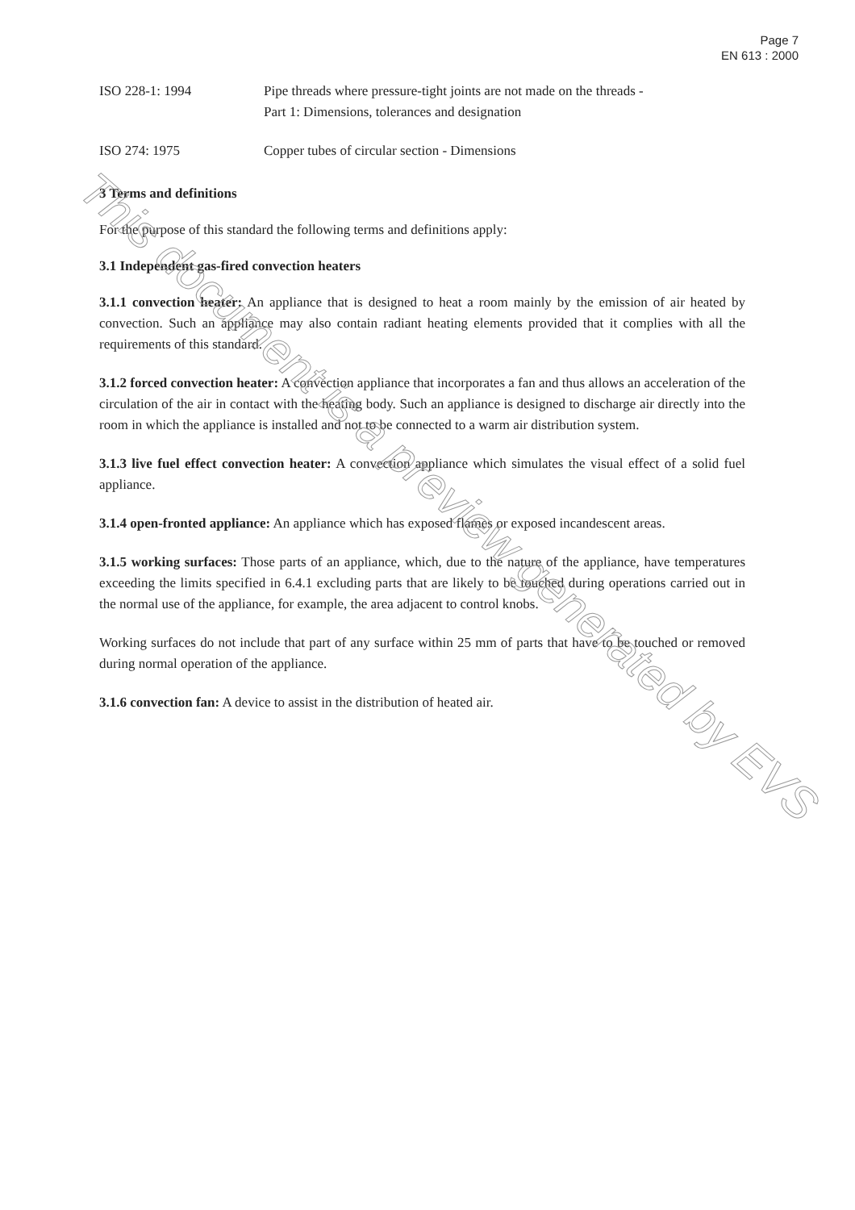Page 7
EN 613 : 2000
ISO 228-1: 1994 Pipe threads where pressure-tight joints are not made on the threads -
Part 1: Dimensions, tolerances and designation
ISO 274: 1975 Copper tubes of circular section - Dimensions
3 Terms and definitions
For the purpose of this standard the following terms and definitions apply:
3.1 Independent gas-fired convection heaters
3.1.1 convection heater: An appliance that is designed to heat a room mainly by the emission of air heated by convection. Such an appliance may also contain radiant heating elements provided that it complies with all the requirements of this standard.
3.1.2 forced convection heater: A convection appliance that incorporates a fan and thus allows an acceleration of the circulation of the air in contact with the heating body. Such an appliance is designed to discharge air directly into the room in which the appliance is installed and not to be connected to a warm air distribution system.
3.1.3 live fuel effect convection heater: A convection appliance which simulates the visual effect of a solid fuel appliance.
3.1.4 open-fronted appliance: An appliance which has exposed flames or exposed incandescent areas.
3.1.5 working surfaces: Those parts of an appliance, which, due to the nature of the appliance, have temperatures exceeding the limits specified in 6.4.1 excluding parts that are likely to be touched during operations carried out in the normal use of the appliance, for example, the area adjacent to control knobs.
Working surfaces do not include that part of any surface within 25 mm of parts that have to be touched or removed during normal operation of the appliance.
3.1.6 convection fan: A device to assist in the distribution of heated air.
This document is a preview generated by EVS